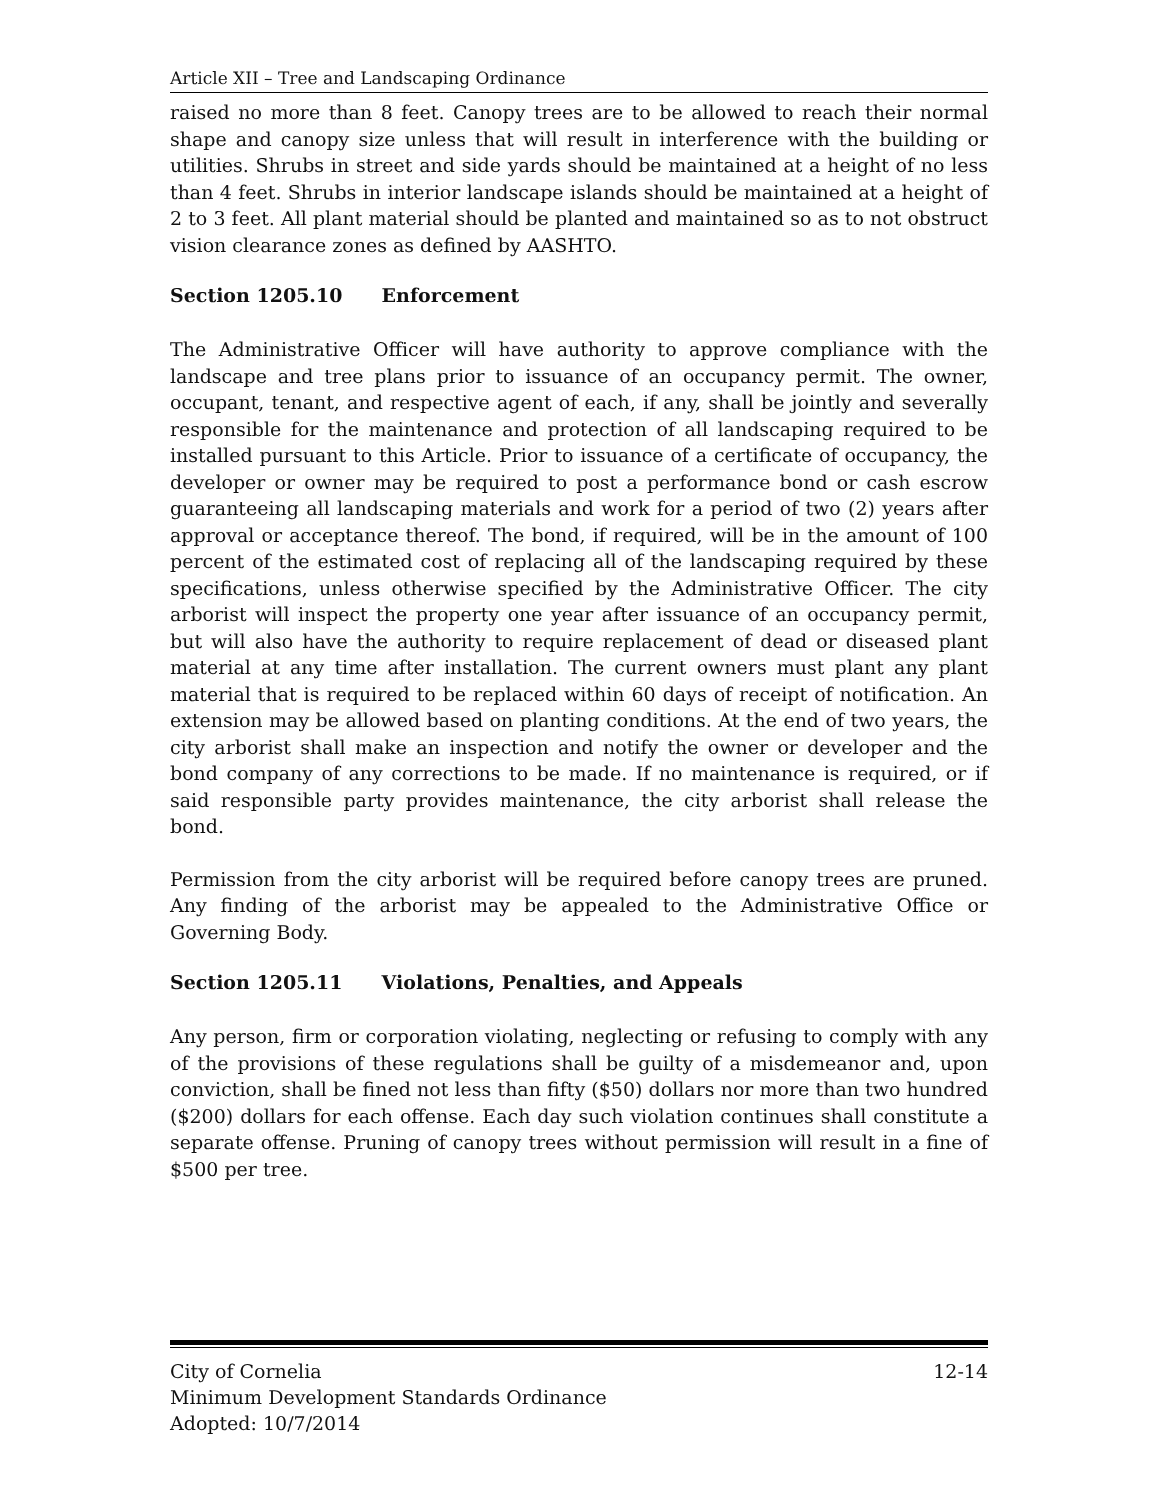Article XII – Tree and Landscaping Ordinance
raised no more than 8 feet. Canopy trees are to be allowed to reach their normal shape and canopy size unless that will result in interference with the building or utilities. Shrubs in street and side yards should be maintained at a height of no less than 4 feet. Shrubs in interior landscape islands should be maintained at a height of 2 to 3 feet. All plant material should be planted and maintained so as to not obstruct vision clearance zones as defined by AASHTO.
Section 1205.10 Enforcement
The Administrative Officer will have authority to approve compliance with the landscape and tree plans prior to issuance of an occupancy permit. The owner, occupant, tenant, and respective agent of each, if any, shall be jointly and severally responsible for the maintenance and protection of all landscaping required to be installed pursuant to this Article. Prior to issuance of a certificate of occupancy, the developer or owner may be required to post a performance bond or cash escrow guaranteeing all landscaping materials and work for a period of two (2) years after approval or acceptance thereof. The bond, if required, will be in the amount of 100 percent of the estimated cost of replacing all of the landscaping required by these specifications, unless otherwise specified by the Administrative Officer. The city arborist will inspect the property one year after issuance of an occupancy permit, but will also have the authority to require replacement of dead or diseased plant material at any time after installation. The current owners must plant any plant material that is required to be replaced within 60 days of receipt of notification. An extension may be allowed based on planting conditions. At the end of two years, the city arborist shall make an inspection and notify the owner or developer and the bond company of any corrections to be made. If no maintenance is required, or if said responsible party provides maintenance, the city arborist shall release the bond.
Permission from the city arborist will be required before canopy trees are pruned. Any finding of the arborist may be appealed to the Administrative Office or Governing Body.
Section 1205.11 Violations, Penalties, and Appeals
Any person, firm or corporation violating, neglecting or refusing to comply with any of the provisions of these regulations shall be guilty of a misdemeanor and, upon conviction, shall be fined not less than fifty ($50) dollars nor more than two hundred ($200) dollars for each offense. Each day such violation continues shall constitute a separate offense. Pruning of canopy trees without permission will result in a fine of $500 per tree.
City of Cornelia 12-14
Minimum Development Standards Ordinance
Adopted: 10/7/2014